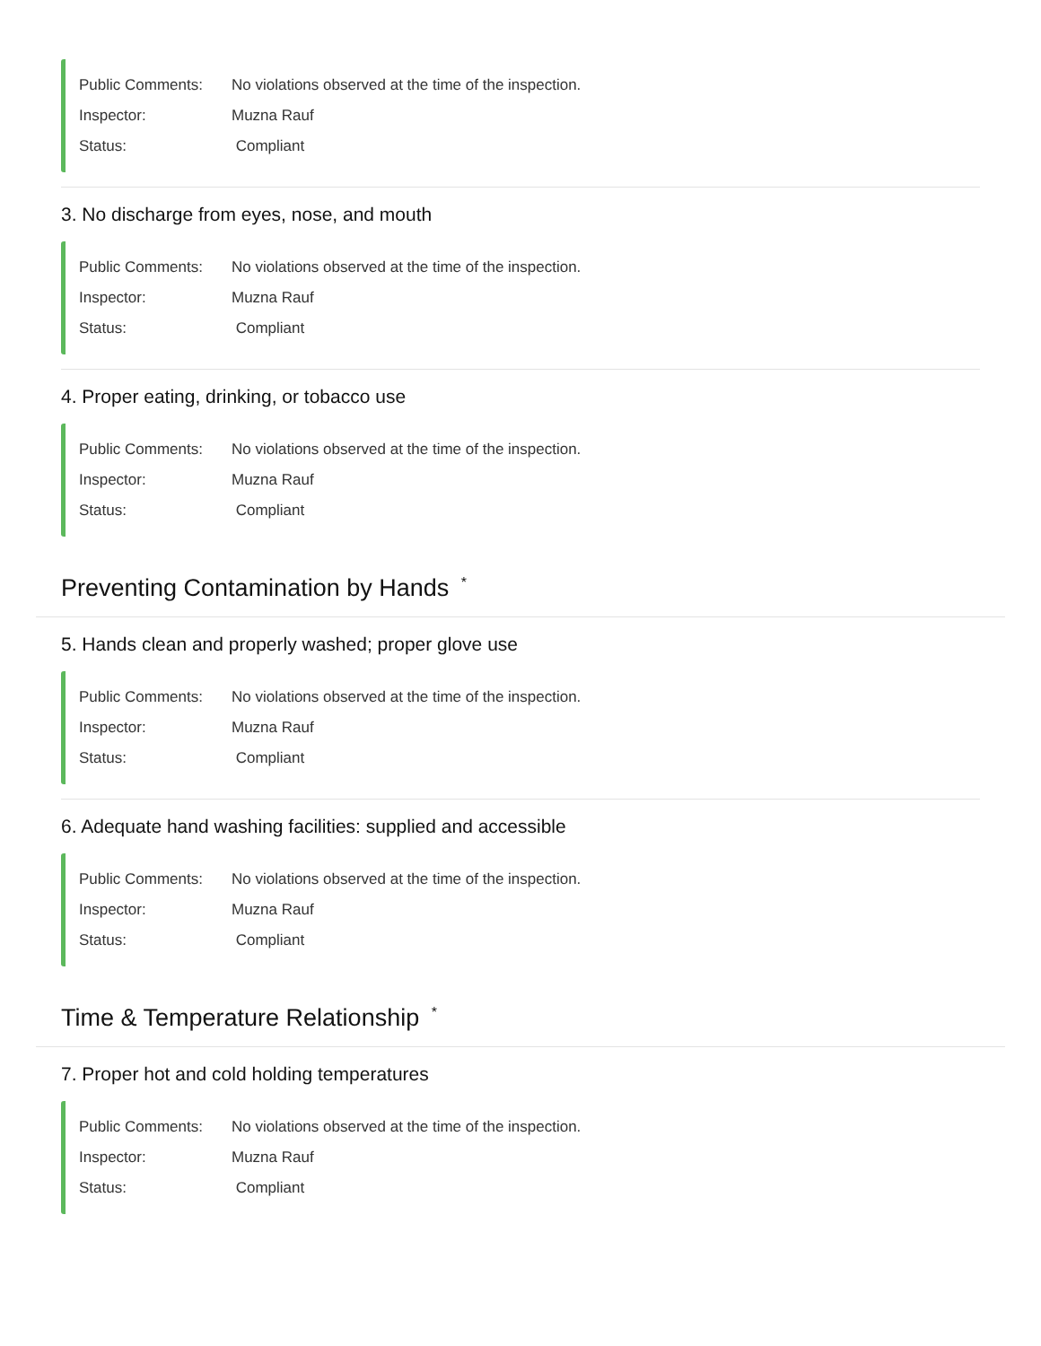Public Comments: No violations observed at the time of the inspection.
Inspector: Muzna Rauf
Status: Compliant
3. No discharge from eyes, nose, and mouth
Public Comments: No violations observed at the time of the inspection.
Inspector: Muzna Rauf
Status: Compliant
4. Proper eating, drinking, or tobacco use
Public Comments: No violations observed at the time of the inspection.
Inspector: Muzna Rauf
Status: Compliant
Preventing Contamination by Hands <sup>*</sup>
5. Hands clean and properly washed; proper glove use
Public Comments: No violations observed at the time of the inspection.
Inspector: Muzna Rauf
Status: Compliant
6. Adequate hand washing facilities: supplied and accessible
Public Comments: No violations observed at the time of the inspection.
Inspector: Muzna Rauf
Status: Compliant
Time & Temperature Relationship <sup>*</sup>
7. Proper hot and cold holding temperatures
Public Comments: No violations observed at the time of the inspection.
Inspector: Muzna Rauf
Status: Compliant